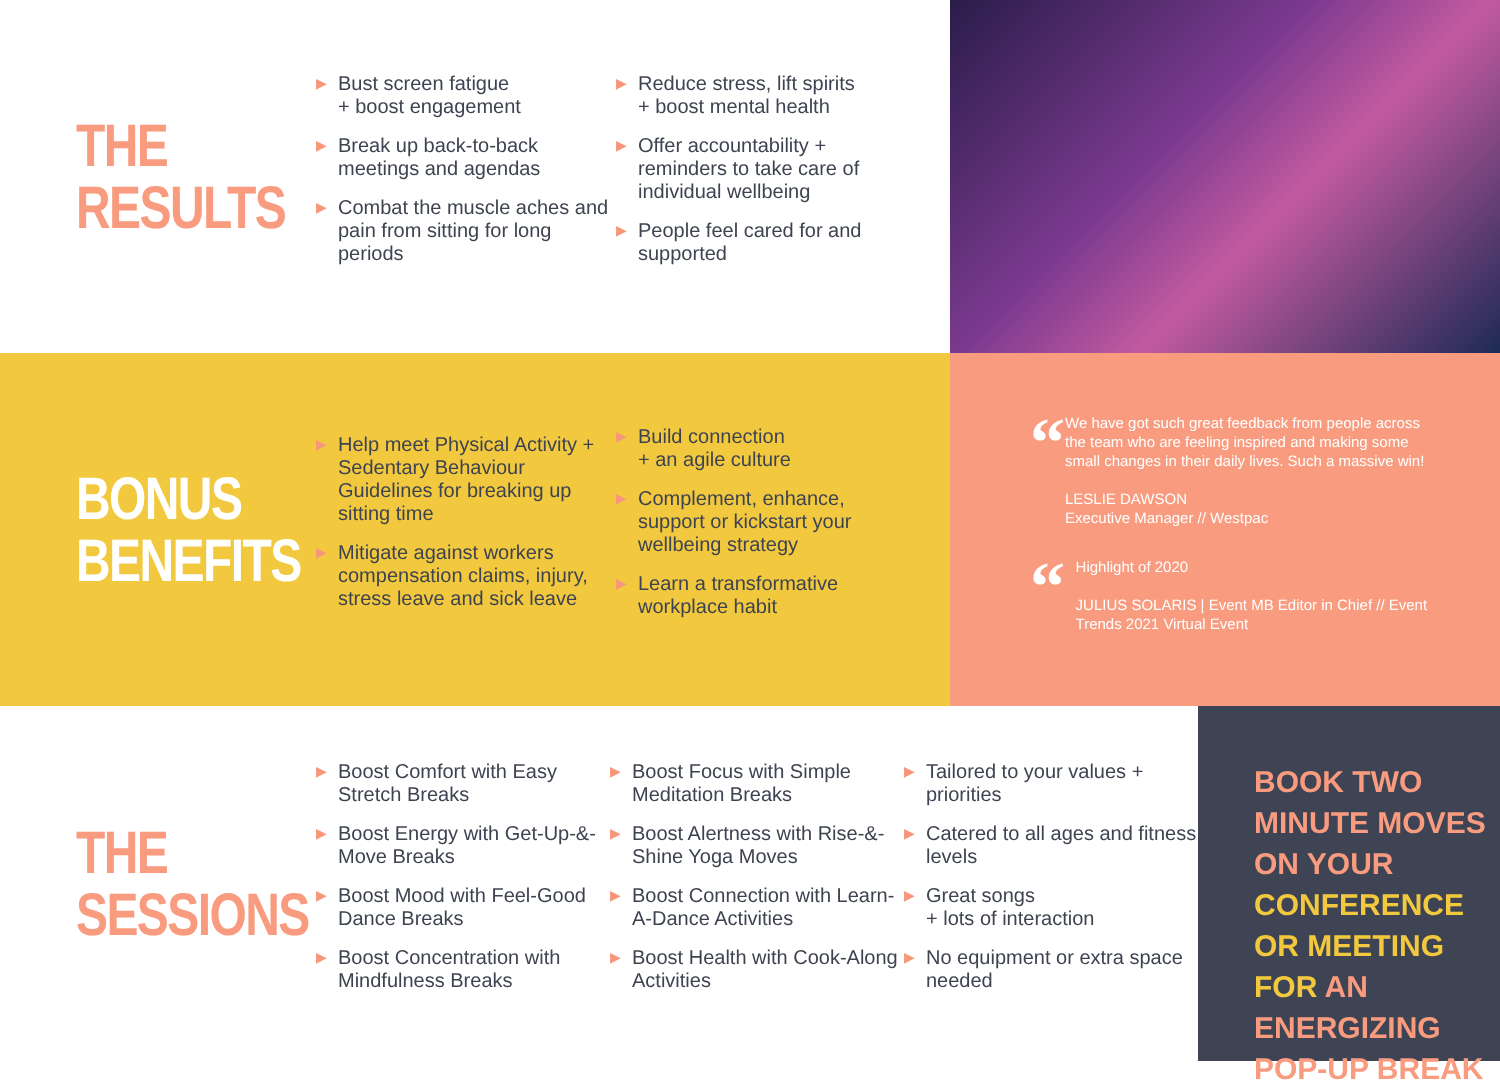THE
RESULTS
▶ Bust screen fatigue
+ boost engagement
▶ Break up back-to-back meetings and agendas
▶ Combat the muscle aches and pain from sitting for long periods
▶ Reduce stress, lift spirits
+ boost mental health
▶ Offer accountability + reminders to take care of individual wellbeing
▶ People feel cared for and supported
BONUS
BENEFITS
▶ Help meet Physical Activity + Sedentary Behaviour Guidelines for breaking up sitting time
▶ Mitigate against workers compensation claims, injury, stress leave and sick leave
▶ Build connection
+ an agile culture
▶ Complement, enhance, support or kickstart your wellbeing strategy
▶ Learn a transformative workplace habit
“
We have got such great feedback from people across the team who are feeling inspired and making some small changes in their daily lives. Such a massive win!
LESLIE DAWSON
Executive Manager // Westpac
“
Highlight of 2020
JULIUS SOLARIS | Event MB Editor in Chief // Event Trends 2021 Virtual Event
THE
SESSIONS
▶ Boost Comfort with Easy Stretch Breaks
▶ Boost Energy with Get-Up-&-Move Breaks
▶ Boost Mood with Feel-Good Dance Breaks
▶ Boost Concentration with Mindfulness Breaks
▶ Boost Focus with Simple Meditation Breaks
▶ Boost Alertness with Rise-&-Shine Yoga Moves
▶ Boost Connection with Learn-A-Dance Activities
▶ Boost Health with Cook-Along Activities
▶ Tailored to your values + priorities
▶ Catered to all ages and fitness levels
▶ Great songs
+ lots of interaction
▶ No equipment or extra space needed
BOOK TWO MINUTE MOVES ON YOUR CONFERENCE OR MEETING FOR AN ENERGIZING POP-UP BREAK